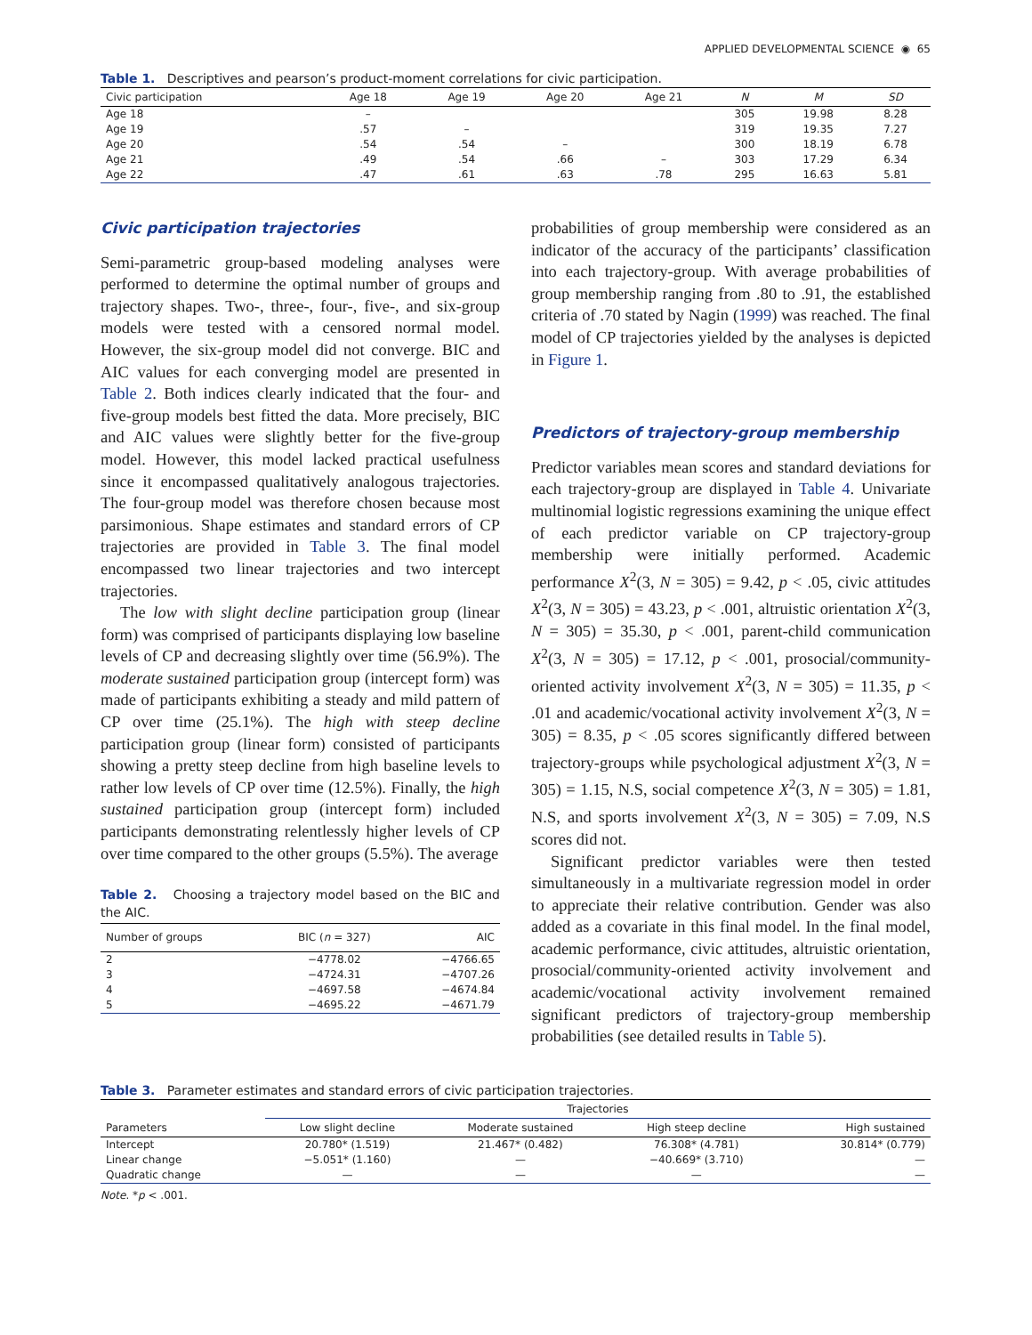APPLIED DEVELOPMENTAL SCIENCE ◉ 65
Table 1. Descriptives and pearson’s product-moment correlations for civic participation.
| Civic participation | Age 18 | Age 19 | Age 20 | Age 21 | N | M | SD |
| --- | --- | --- | --- | --- | --- | --- | --- |
| Age 18 | – | | | | 305 | 19.98 | 8.28 |
| Age 19 | .57 | – | | | 319 | 19.35 | 7.27 |
| Age 20 | .54 | .54 | – | | 300 | 18.19 | 6.78 |
| Age 21 | .49 | .54 | .66 | – | 303 | 17.29 | 6.34 |
| Age 22 | .47 | .61 | .63 | .78 | 295 | 16.63 | 5.81 |
Civic participation trajectories
Semi-parametric group-based modeling analyses were performed to determine the optimal number of groups and trajectory shapes. Two-, three-, four-, five-, and six-group models were tested with a censored normal model. However, the six-group model did not converge. BIC and AIC values for each converging model are presented in Table 2. Both indices clearly indicated that the four- and five-group models best fitted the data. More precisely, BIC and AIC values were slightly better for the five-group model. However, this model lacked practical usefulness since it encompassed qualitatively analogous trajectories. The four-group model was therefore chosen because most parsimonious. Shape estimates and standard errors of CP trajectories are provided in Table 3. The final model encompassed two linear trajectories and two intercept trajectories.
The low with slight decline participation group (linear form) was comprised of participants displaying low baseline levels of CP and decreasing slightly over time (56.9%). The moderate sustained participation group (intercept form) was made of participants exhibiting a steady and mild pattern of CP over time (25.1%). The high with steep decline participation group (linear form) consisted of participants showing a pretty steep decline from high baseline levels to rather low levels of CP over time (12.5%). Finally, the high sustained participation group (intercept form) included participants demonstrating relentlessly higher levels of CP over time compared to the other groups (5.5%). The average
Table 2. Choosing a trajectory model based on the BIC and the AIC.
| Number of groups | BIC ( n = 327) | AIC |
| --- | --- | --- |
| 2 | −4778.02 | −4766.65 |
| 3 | −4724.31 | −4707.26 |
| 4 | −4697.58 | −4674.84 |
| 5 | −4695.22 | −4671.79 |
probabilities of group membership were considered as an indicator of the accuracy of the participants’ classification into each trajectory-group. With average probabilities of group membership ranging from .80 to .91, the established criteria of .70 stated by Nagin (1999) was reached. The final model of CP trajectories yielded by the analyses is depicted in Figure 1.
Predictors of trajectory-group membership
Predictor variables mean scores and standard deviations for each trajectory-group are displayed in Table 4. Univariate multinomial logistic regressions examining the unique effect of each predictor variable on CP trajectory-group membership were initially performed. Academic performance X<sup>2</sup>(3, N = 305) = 9.42, p < .05, civic attitudes X<sup>2</sup>(3, N = 305) = 43.23, p < .001, altruistic orientation X<sup>2</sup>(3, N = 305) = 35.30, p < .001, parent-child communication X<sup>2</sup>(3, N = 305) = 17.12, p < .001, prosocial/community-oriented activity involvement X<sup>2</sup>(3, N = 305) = 11.35, p < .01 and academic/vocational activity involvement X<sup>2</sup>(3, N = 305) = 8.35, p < .05 scores significantly differed between trajectory-groups while psychological adjustment X<sup>2</sup>(3, N = 305) = 1.15, N.S, social competence X<sup>2</sup>(3, N = 305) = 1.81, N.S, and sports involvement X<sup>2</sup>(3, N = 305) = 7.09, N.S scores did not.
Significant predictor variables were then tested simultaneously in a multivariate regression model in order to appreciate their relative contribution. Gender was also added as a covariate in this final model. In the final model, academic performance, civic attitudes, altruistic orientation, prosocial/community-oriented activity involvement and academic/vocational activity involvement remained significant predictors of trajectory-group membership probabilities (see detailed results in Table 5).
Table 3. Parameter estimates and standard errors of civic participation trajectories.
| | Trajectories | | | |
| --- | --- | --- | --- | --- |
| Parameters | Low slight decline | Moderate sustained | High steep decline | High sustained |
| Intercept | 20.780* (1.519) | 21.467* (0.482) | 76.308* (4.781) | 30.814* (0.779) |
| Linear change | −5.051* (1.160) | — | −40.669* (3.710) | — |
| Quadratic change | — | — | — | — |
Note. *p < .001.